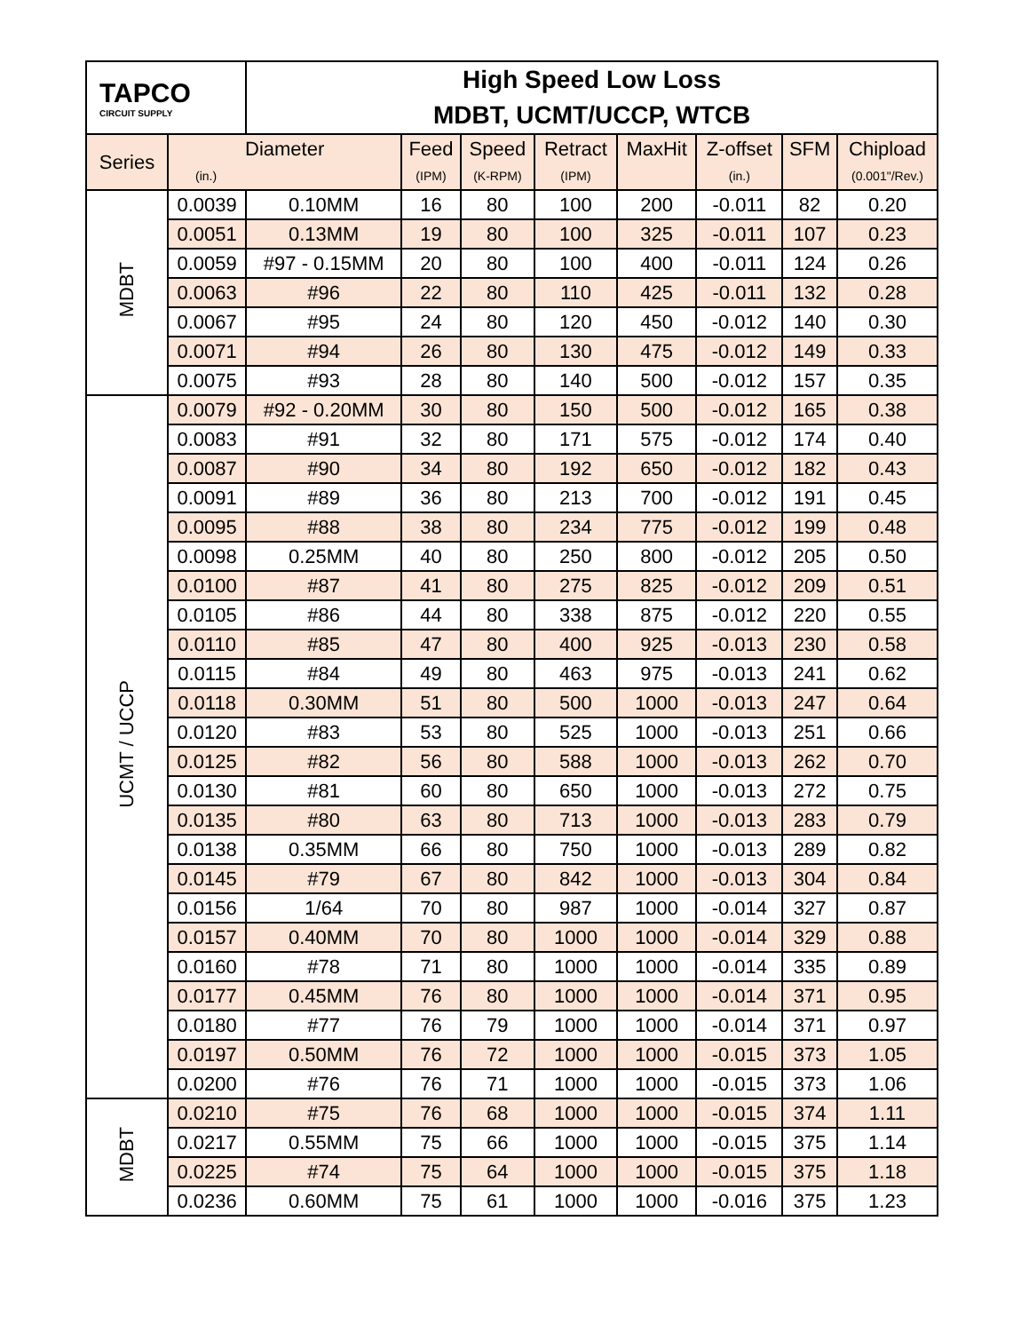| TAPCO CIRCUIT SUPPLY | | High Speed Low Loss MDBT, UCMT/UCCP, WTCB | | | | | | | |
| Series | Diameter | | Feed | Speed | Retract | MaxHit | Z-offset | SFM | Chipload |
| | (in.) | | (IPM) | (K-RPM) | (IPM) | | (in.) | | (0.001"/Rev.) |
| MDBT | 0.0039 | 0.10MM | 16 | 80 | 100 | 200 | -0.011 | 82 | 0.20 |
| | 0.0051 | 0.13MM | 19 | 80 | 100 | 325 | -0.011 | 107 | 0.23 |
| | 0.0059 | #97 - 0.15MM | 20 | 80 | 100 | 400 | -0.011 | 124 | 0.26 |
| | 0.0063 | #96 | 22 | 80 | 110 | 425 | -0.011 | 132 | 0.28 |
| | 0.0067 | #95 | 24 | 80 | 120 | 450 | -0.012 | 140 | 0.30 |
| | 0.0071 | #94 | 26 | 80 | 130 | 475 | -0.012 | 149 | 0.33 |
| | 0.0075 | #93 | 28 | 80 | 140 | 500 | -0.012 | 157 | 0.35 |
| UCMT / UCCP | 0.0079 | #92 - 0.20MM | 30 | 80 | 150 | 500 | -0.012 | 165 | 0.38 |
| | 0.0083 | #91 | 32 | 80 | 171 | 575 | -0.012 | 174 | 0.40 |
| | 0.0087 | #90 | 34 | 80 | 192 | 650 | -0.012 | 182 | 0.43 |
| | 0.0091 | #89 | 36 | 80 | 213 | 700 | -0.012 | 191 | 0.45 |
| | 0.0095 | #88 | 38 | 80 | 234 | 775 | -0.012 | 199 | 0.48 |
| | 0.0098 | 0.25MM | 40 | 80 | 250 | 800 | -0.012 | 205 | 0.50 |
| | 0.0100 | #87 | 41 | 80 | 275 | 825 | -0.012 | 209 | 0.51 |
| | 0.0105 | #86 | 44 | 80 | 338 | 875 | -0.012 | 220 | 0.55 |
| | 0.0110 | #85 | 47 | 80 | 400 | 925 | -0.013 | 230 | 0.58 |
| | 0.0115 | #84 | 49 | 80 | 463 | 975 | -0.013 | 241 | 0.62 |
| | 0.0118 | 0.30MM | 51 | 80 | 500 | 1000 | -0.013 | 247 | 0.64 |
| | 0.0120 | #83 | 53 | 80 | 525 | 1000 | -0.013 | 251 | 0.66 |
| | 0.0125 | #82 | 56 | 80 | 588 | 1000 | -0.013 | 262 | 0.70 |
| | 0.0130 | #81 | 60 | 80 | 650 | 1000 | -0.013 | 272 | 0.75 |
| | 0.0135 | #80 | 63 | 80 | 713 | 1000 | -0.013 | 283 | 0.79 |
| | 0.0138 | 0.35MM | 66 | 80 | 750 | 1000 | -0.013 | 289 | 0.82 |
| | 0.0145 | #79 | 67 | 80 | 842 | 1000 | -0.013 | 304 | 0.84 |
| | 0.0156 | 1/64 | 70 | 80 | 987 | 1000 | -0.014 | 327 | 0.87 |
| | 0.0157 | 0.40MM | 70 | 80 | 1000 | 1000 | -0.014 | 329 | 0.88 |
| | 0.0160 | #78 | 71 | 80 | 1000 | 1000 | -0.014 | 335 | 0.89 |
| | 0.0177 | 0.45MM | 76 | 80 | 1000 | 1000 | -0.014 | 371 | 0.95 |
| | 0.0180 | #77 | 76 | 79 | 1000 | 1000 | -0.014 | 371 | 0.97 |
| | 0.0197 | 0.50MM | 76 | 72 | 1000 | 1000 | -0.015 | 373 | 1.05 |
| | 0.0200 | #76 | 76 | 71 | 1000 | 1000 | -0.015 | 373 | 1.06 |
| MDBT | 0.0210 | #75 | 76 | 68 | 1000 | 1000 | -0.015 | 374 | 1.11 |
| | 0.0217 | 0.55MM | 75 | 66 | 1000 | 1000 | -0.015 | 375 | 1.14 |
| | 0.0225 | #74 | 75 | 64 | 1000 | 1000 | -0.015 | 375 | 1.18 |
| | 0.0236 | 0.60MM | 75 | 61 | 1000 | 1000 | -0.016 | 375 | 1.23 |